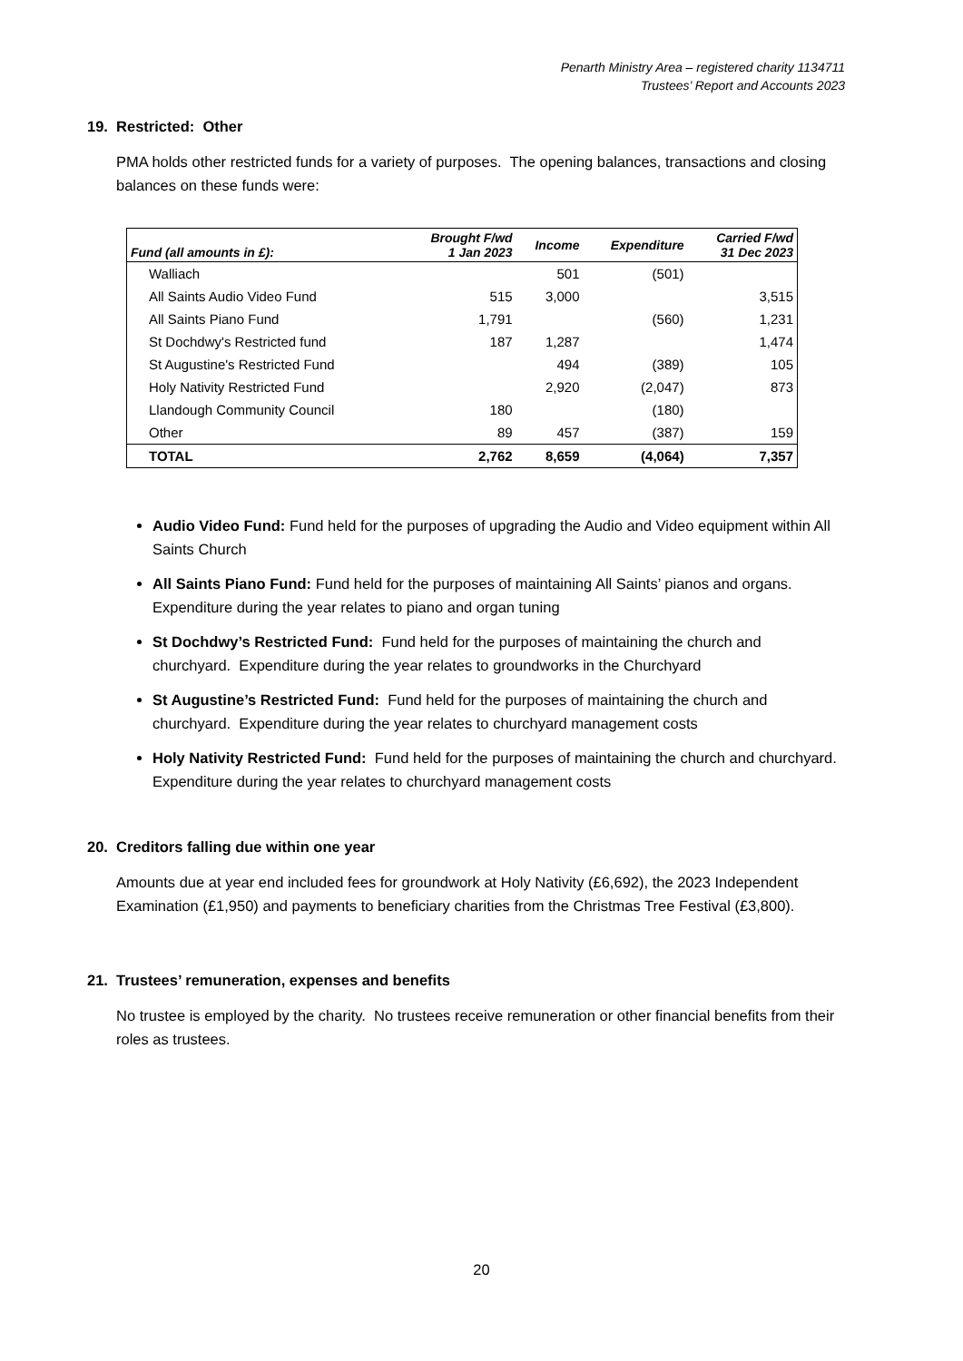Penarth Ministry Area – registered charity 1134711
Trustees’ Report and Accounts 2023
19. Restricted: Other
PMA holds other restricted funds for a variety of purposes. The opening balances, transactions and closing balances on these funds were:
| Fund (all amounts in £): | Brought F/wd 1 Jan 2023 | Income | Expenditure | Carried F/wd 31 Dec 2023 |
| --- | --- | --- | --- | --- |
| Walliach | | 501 | (501) | |
| All Saints Audio Video Fund | 515 | 3,000 | | 3,515 |
| All Saints Piano Fund | 1,791 | | (560) | 1,231 |
| St Dochdwy's Restricted fund | 187 | 1,287 | | 1,474 |
| St Augustine's Restricted Fund | | 494 | (389) | 105 |
| Holy Nativity Restricted Fund | | 2,920 | (2,047) | 873 |
| Llandough Community Council | 180 | | (180) | |
| Other | 89 | 457 | (387) | 159 |
| TOTAL | 2,762 | 8,659 | (4,064) | 7,357 |
Audio Video Fund: Fund held for the purposes of upgrading the Audio and Video equipment within All Saints Church
All Saints Piano Fund: Fund held for the purposes of maintaining All Saints’ pianos and organs. Expenditure during the year relates to piano and organ tuning
St Dochdwy’s Restricted Fund: Fund held for the purposes of maintaining the church and churchyard. Expenditure during the year relates to groundworks in the Churchyard
St Augustine’s Restricted Fund: Fund held for the purposes of maintaining the church and churchyard. Expenditure during the year relates to churchyard management costs
Holy Nativity Restricted Fund: Fund held for the purposes of maintaining the church and churchyard. Expenditure during the year relates to churchyard management costs
20. Creditors falling due within one year
Amounts due at year end included fees for groundwork at Holy Nativity (£6,692), the 2023 Independent Examination (£1,950) and payments to beneficiary charities from the Christmas Tree Festival (£3,800).
21. Trustees’ remuneration, expenses and benefits
No trustee is employed by the charity. No trustees receive remuneration or other financial benefits from their roles as trustees.
20